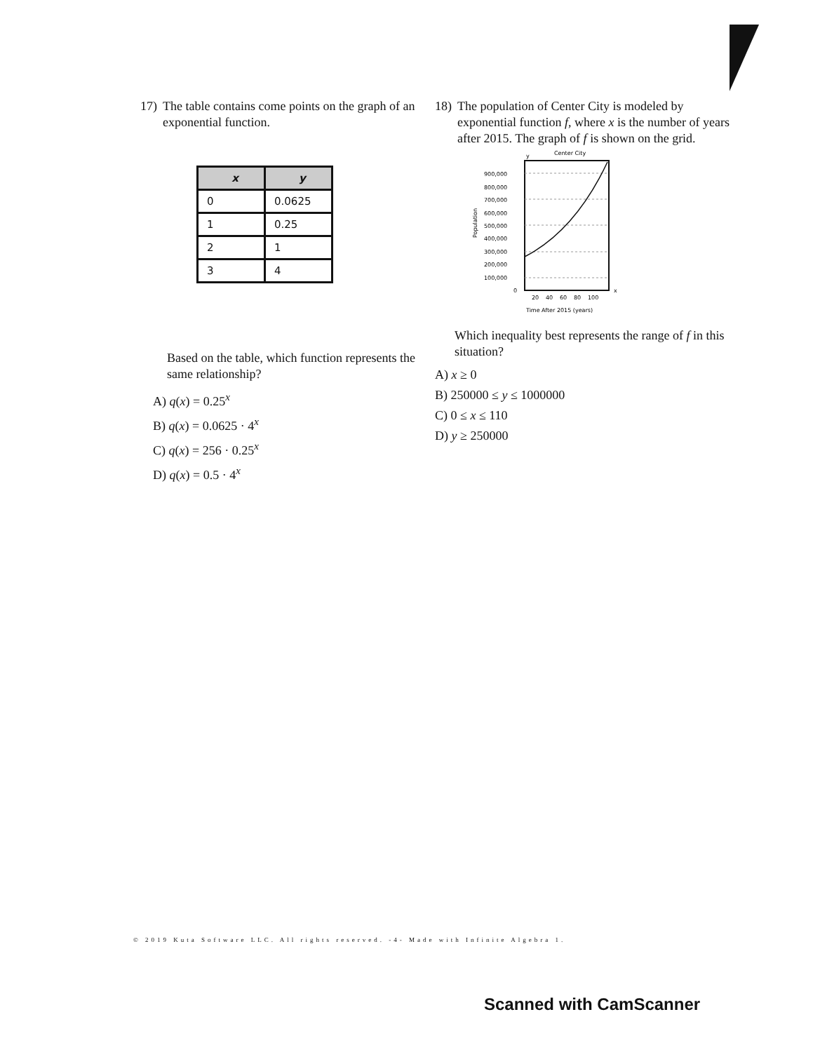17) The table contains come points on the graph of an exponential function.
| x | y |
| --- | --- |
| 0 | 0.0625 |
| 1 | 0.25 |
| 2 | 1 |
| 3 | 4 |
Based on the table, which function represents the same relationship?
A) q(x) = 0.25<sup>x</sup>
B) q(x) = 0.0625 · 4<sup>x</sup>
C) q(x) = 256 · 0.25<sup>x</sup>
D) q(x) = 0.5 · 4<sup>x</sup>
18) The population of Center City is modeled by exponential function f, where x is the number of years after 2015. The graph of f is shown on the grid.
Center City
y
900,000
800,000
700,000
600,000
500,000
400,000
300,000
200,000
100,000
0
Population
20
40
60
80
100
x
Time After 2015 (years)
Which inequality best represents the range of f in this situation?
A) x ≥ 0
B) 250000 ≤ y ≤ 1000000
C) 0 ≤ x ≤ 110
D) y ≥ 250000
© 2019 Kuta Software LLC. All rights reserved. -4- Made with Infinite Algebra 1.
Scanned with CamScanner